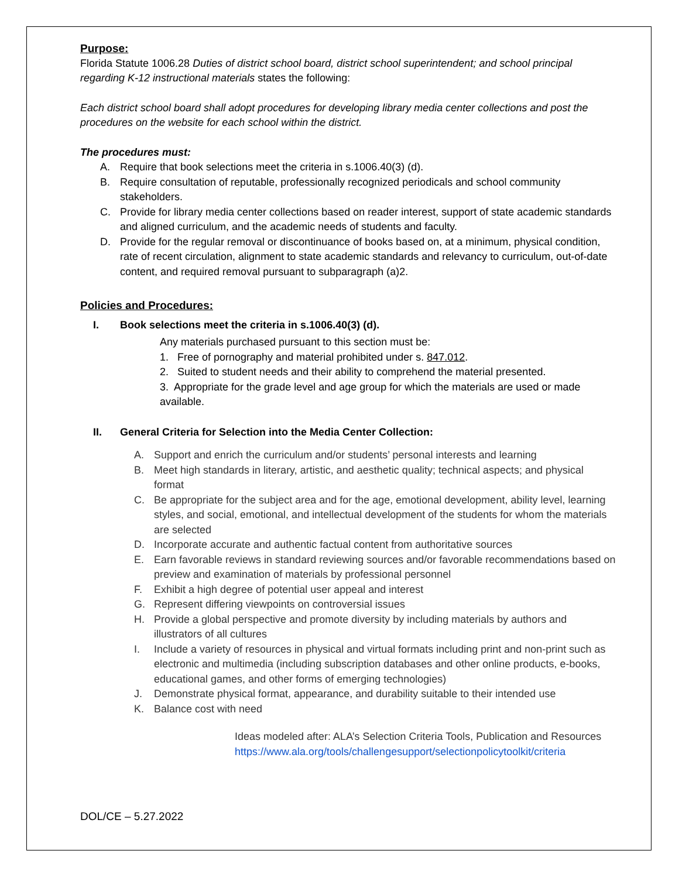Purpose:
Florida Statute 1006.28 Duties of district school board, district school superintendent; and school principal regarding K-12 instructional materials states the following:
Each district school board shall adopt procedures for developing library media center collections and post the procedures on the website for each school within the district.
The procedures must:
A. Require that book selections meet the criteria in s.1006.40(3) (d).
B. Require consultation of reputable, professionally recognized periodicals and school community stakeholders.
C. Provide for library media center collections based on reader interest, support of state academic standards and aligned curriculum, and the academic needs of students and faculty.
D. Provide for the regular removal or discontinuance of books based on, at a minimum, physical condition, rate of recent circulation, alignment to state academic standards and relevancy to curriculum, out-of-date content, and required removal pursuant to subparagraph (a)2.
Policies and Procedures:
I. Book selections meet the criteria in s.1006.40(3) (d).
Any materials purchased pursuant to this section must be:
1. Free of pornography and material prohibited under s. 847.012.
2. Suited to student needs and their ability to comprehend the material presented.
3. Appropriate for the grade level and age group for which the materials are used or made available.
II. General Criteria for Selection into the Media Center Collection:
A. Support and enrich the curriculum and/or students’ personal interests and learning
B. Meet high standards in literary, artistic, and aesthetic quality; technical aspects; and physical format
C. Be appropriate for the subject area and for the age, emotional development, ability level, learning styles, and social, emotional, and intellectual development of the students for whom the materials are selected
D. Incorporate accurate and authentic factual content from authoritative sources
E. Earn favorable reviews in standard reviewing sources and/or favorable recommendations based on preview and examination of materials by professional personnel
F. Exhibit a high degree of potential user appeal and interest
G. Represent differing viewpoints on controversial issues
H. Provide a global perspective and promote diversity by including materials by authors and illustrators of all cultures
I. Include a variety of resources in physical and virtual formats including print and non-print such as electronic and multimedia (including subscription databases and other online products, e-books, educational games, and other forms of emerging technologies)
J. Demonstrate physical format, appearance, and durability suitable to their intended use
K. Balance cost with need
Ideas modeled after: ALA’s Selection Criteria Tools, Publication and Resources
https://www.ala.org/tools/challengesupport/selectionpolicytoolkit/criteria
DOL/CE – 5.27.2022